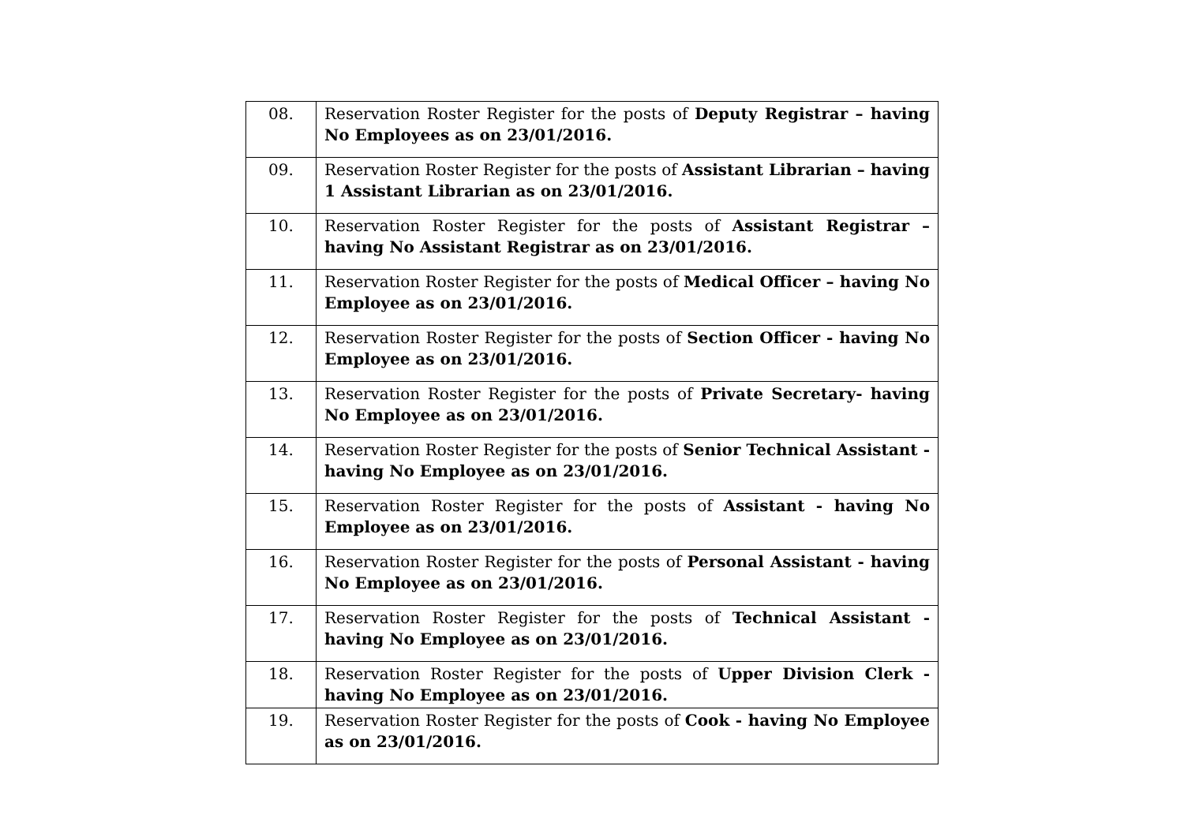| 08. | Reservation Roster Register for the posts of Deputy Registrar – having No Employees as on 23/01/2016. |
| 09. | Reservation Roster Register for the posts of Assistant Librarian – having 1 Assistant Librarian as on 23/01/2016. |
| 10. | Reservation Roster Register for the posts of Assistant Registrar – having No Assistant Registrar as on 23/01/2016. |
| 11. | Reservation Roster Register for the posts of Medical Officer – having No Employee as on 23/01/2016. |
| 12. | Reservation Roster Register for the posts of Section Officer - having No Employee as on 23/01/2016. |
| 13. | Reservation Roster Register for the posts of Private Secretary- having No Employee as on 23/01/2016. |
| 14. | Reservation Roster Register for the posts of Senior Technical Assistant - having No Employee as on 23/01/2016. |
| 15. | Reservation Roster Register for the posts of Assistant - having No Employee as on 23/01/2016. |
| 16. | Reservation Roster Register for the posts of Personal Assistant - having No Employee as on 23/01/2016. |
| 17. | Reservation Roster Register for the posts of Technical Assistant - having No Employee as on 23/01/2016. |
| 18. | Reservation Roster Register for the posts of Upper Division Clerk - having No Employee as on 23/01/2016. |
| 19. | Reservation Roster Register for the posts of Cook - having No Employee as on 23/01/2016. |